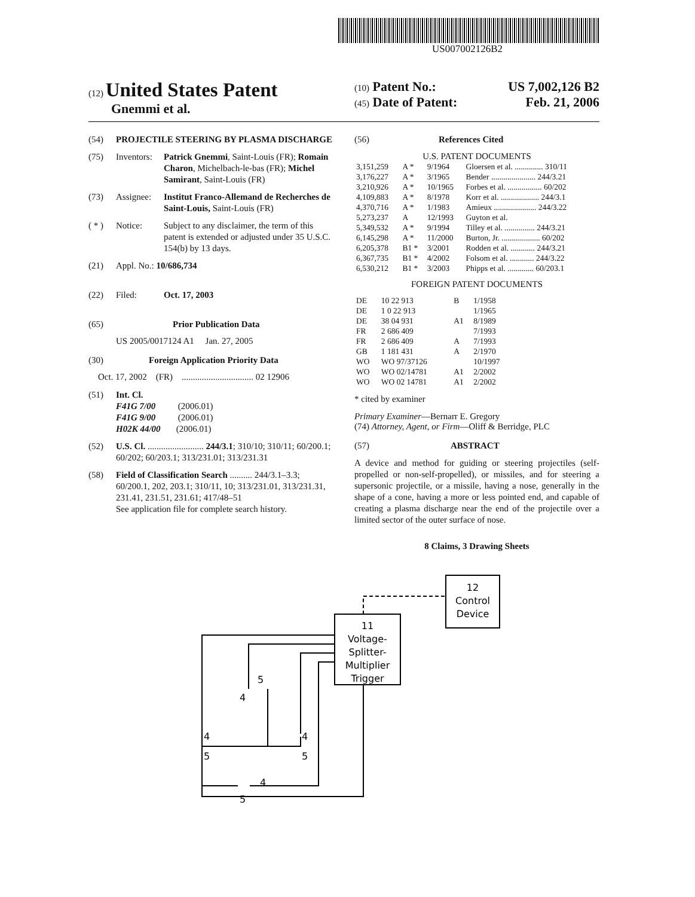US007002126B2
(12) United States Patent
Gnemmi et al.
(10) Patent No.: US 7,002,126 B2
(45) Date of Patent: Feb. 21, 2006
(54) PROJECTILE STEERING BY PLASMA DISCHARGE
(75) Inventors: Patrick Gnemmi, Saint-Louis (FR); Romain Charon, Michelbach-le-bas (FR); Michel Samirant, Saint-Louis (FR)
(73) Assignee: Institut Franco-Allemand de Recherches de Saint-Louis, Saint-Louis (FR)
( * ) Notice: Subject to any disclaimer, the term of this patent is extended or adjusted under 35 U.S.C. 154(b) by 13 days.
(21) Appl. No.: 10/686,734
(22) Filed: Oct. 17, 2003
(65) Prior Publication Data
US 2005/0017124 A1 Jan. 27, 2005
(30) Foreign Application Priority Data
Oct. 17, 2002 (FR) ................................ 02 12906
(51) Int. Cl.
F41G 7/00 (2006.01)
F41G 9/00 (2006.01)
H02K 44/00 (2006.01)
(52) U.S. Cl. ......................... 244/3.1; 310/10; 310/11; 60/200.1; 60/202; 60/203.1; 313/231.01; 313/231.31
(58) Field of Classification Search .......... 244/3.1–3.3; 60/200.1, 202, 203.1; 310/11, 10; 313/231.01, 313/231.31, 231.41, 231.51, 231.61; 417/48–51
See application file for complete search history.
(56) References Cited
U.S. PATENT DOCUMENTS
| 3,151,259 | A * | 9/1964 | Gloersen et al. .............. 310/11 |
| 3,176,227 | A * | 3/1965 | Bender ...................... 244/3.21 |
| 3,210,926 | A * | 10/1965 | Forbes et al. ................. 60/202 |
| 4,109,883 | A * | 8/1978 | Korr et al. ................... 244/3.1 |
| 4,370,716 | A * | 1/1983 | Amieux ..................... 244/3.22 |
| 5,273,237 | A | 12/1993 | Guyton et al. |
| 5,349,532 | A * | 9/1994 | Tilley et al. ............... 244/3.21 |
| 6,145,298 | A * | 11/2000 | Burton, Jr. ................... 60/202 |
| 6,205,378 | B1 * | 3/2001 | Rodden et al. ............ 244/3.21 |
| 6,367,735 | B1 * | 4/2002 | Folsom et al. ............ 244/3.22 |
| 6,530,212 | B1 * | 3/2003 | Phipps et al. ............. 60/203.1 |
FOREIGN PATENT DOCUMENTS
| DE | 10 22 913 | B | 1/1958 |
| DE | 1 0 22 913 | | 1/1965 |
| DE | 38 04 931 | A1 | 8/1989 |
| FR | 2 686 409 | | 7/1993 |
| FR | 2 686 409 | A | 7/1993 |
| GB | 1 181 431 | A | 2/1970 |
| WO | WO 97/37126 | | 10/1997 |
| WO | WO 02/14781 | A1 | 2/2002 |
| WO | WO 02 14781 | A1 | 2/2002 |
* cited by examiner
Primary Examiner—Bernarr E. Gregory
(74) Attorney, Agent, or Firm—Oliff & Berridge, PLC
(57) ABSTRACT
A device and method for guiding or steering projectiles (self-propelled or non-self-propelled), or missiles, and for steering a supersonic projectile, or a missile, having a nose, generally in the shape of a cone, having a more or less pointed end, and capable of creating a plasma discharge near the end of the projectile over a limited sector of the outer surface of nose.
8 Claims, 3 Drawing Sheets
12
Control
Device
11
Voltage-
Splitter-
Multiplier
Trigger
4
5
4
5
4
5
4
5